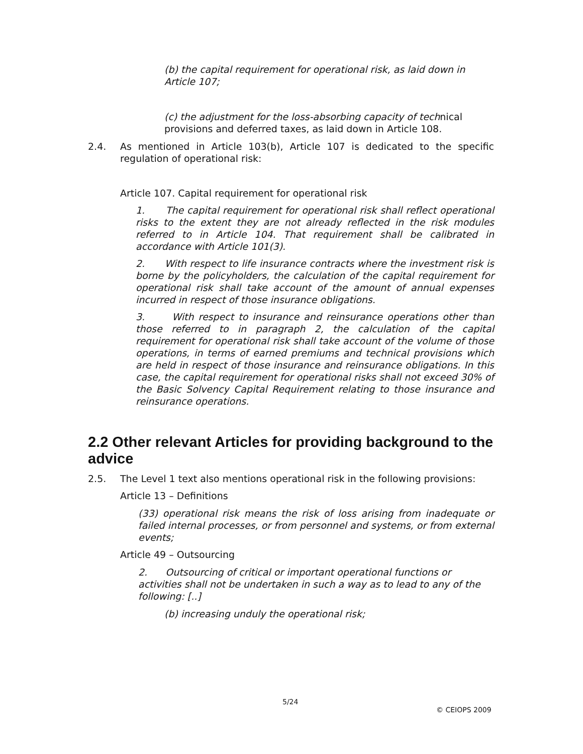(b) the capital requirement for operational risk, as laid down in Article 107;
(c) the adjustment for the loss-absorbing capacity of technical provisions and deferred taxes, as laid down in Article 108.
2.4. As mentioned in Article 103(b), Article 107 is dedicated to the specific regulation of operational risk:
Article 107. Capital requirement for operational risk
1. The capital requirement for operational risk shall reflect operational risks to the extent they are not already reflected in the risk modules referred to in Article 104. That requirement shall be calibrated in accordance with Article 101(3).
2. With respect to life insurance contracts where the investment risk is borne by the policyholders, the calculation of the capital requirement for operational risk shall take account of the amount of annual expenses incurred in respect of those insurance obligations.
3. With respect to insurance and reinsurance operations other than those referred to in paragraph 2, the calculation of the capital requirement for operational risk shall take account of the volume of those operations, in terms of earned premiums and technical provisions which are held in respect of those insurance and reinsurance obligations. In this case, the capital requirement for operational risks shall not exceed 30% of the Basic Solvency Capital Requirement relating to those insurance and reinsurance operations.
2.2 Other relevant Articles for providing background to the advice
2.5. The Level 1 text also mentions operational risk in the following provisions:
Article 13 – Definitions
(33) operational risk means the risk of loss arising from inadequate or failed internal processes, or from personnel and systems, or from external events;
Article 49 – Outsourcing
2. Outsourcing of critical or important operational functions or activities shall not be undertaken in such a way as to lead to any of the following: [..]
(b) increasing unduly the operational risk;
5/24
© CEIOPS 2009